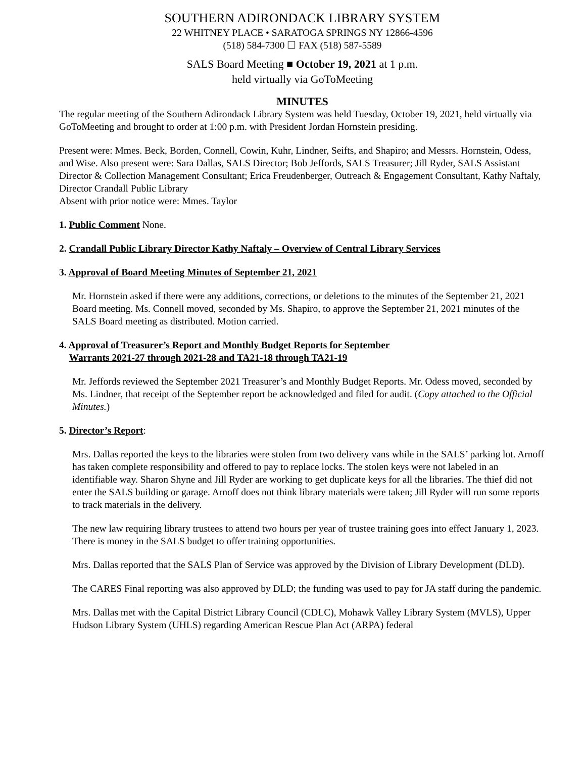SOUTHERN ADIRONDACK LIBRARY SYSTEM
22 WHITNEY PLACE • SARATOGA SPRINGS NY 12866-4596
(518) 584-7300 ☐ FAX (518) 587-5589
SALS Board Meeting ■ October 19, 2021 at 1 p.m.
held virtually via GoToMeeting
MINUTES
The regular meeting of the Southern Adirondack Library System was held Tuesday, October 19, 2021, held virtually via GoToMeeting and brought to order at 1:00 p.m. with President Jordan Hornstein presiding.
Present were: Mmes. Beck, Borden, Connell, Cowin, Kuhr, Lindner, Seifts, and Shapiro; and Messrs. Hornstein, Odess, and Wise. Also present were: Sara Dallas, SALS Director; Bob Jeffords, SALS Treasurer; Jill Ryder, SALS Assistant Director & Collection Management Consultant; Erica Freudenberger, Outreach & Engagement Consultant, Kathy Naftaly, Director Crandall Public Library
Absent with prior notice were: Mmes. Taylor
1. Public Comment None.
2. Crandall Public Library Director Kathy Naftaly – Overview of Central Library Services
3. Approval of Board Meeting Minutes of September 21, 2021
Mr. Hornstein asked if there were any additions, corrections, or deletions to the minutes of the September 21, 2021 Board meeting. Ms. Connell moved, seconded by Ms. Shapiro, to approve the September 21, 2021 minutes of the SALS Board meeting as distributed. Motion carried.
4. Approval of Treasurer’s Report and Monthly Budget Reports for September
Warrants 2021-27 through 2021-28 and TA21-18 through TA21-19
Mr. Jeffords reviewed the September 2021 Treasurer’s and Monthly Budget Reports. Mr. Odess moved, seconded by Ms. Lindner, that receipt of the September report be acknowledged and filed for audit. (Copy attached to the Official Minutes.)
5. Director’s Report:
Mrs. Dallas reported the keys to the libraries were stolen from two delivery vans while in the SALS’ parking lot. Arnoff has taken complete responsibility and offered to pay to replace locks. The stolen keys were not labeled in an identifiable way. Sharon Shyne and Jill Ryder are working to get duplicate keys for all the libraries. The thief did not enter the SALS building or garage. Arnoff does not think library materials were taken; Jill Ryder will run some reports to track materials in the delivery.
The new law requiring library trustees to attend two hours per year of trustee training goes into effect January 1, 2023. There is money in the SALS budget to offer training opportunities.
Mrs. Dallas reported that the SALS Plan of Service was approved by the Division of Library Development (DLD).
The CARES Final reporting was also approved by DLD; the funding was used to pay for JA staff during the pandemic.
Mrs. Dallas met with the Capital District Library Council (CDLC), Mohawk Valley Library System (MVLS), Upper Hudson Library System (UHLS) regarding American Rescue Plan Act (ARPA) federal